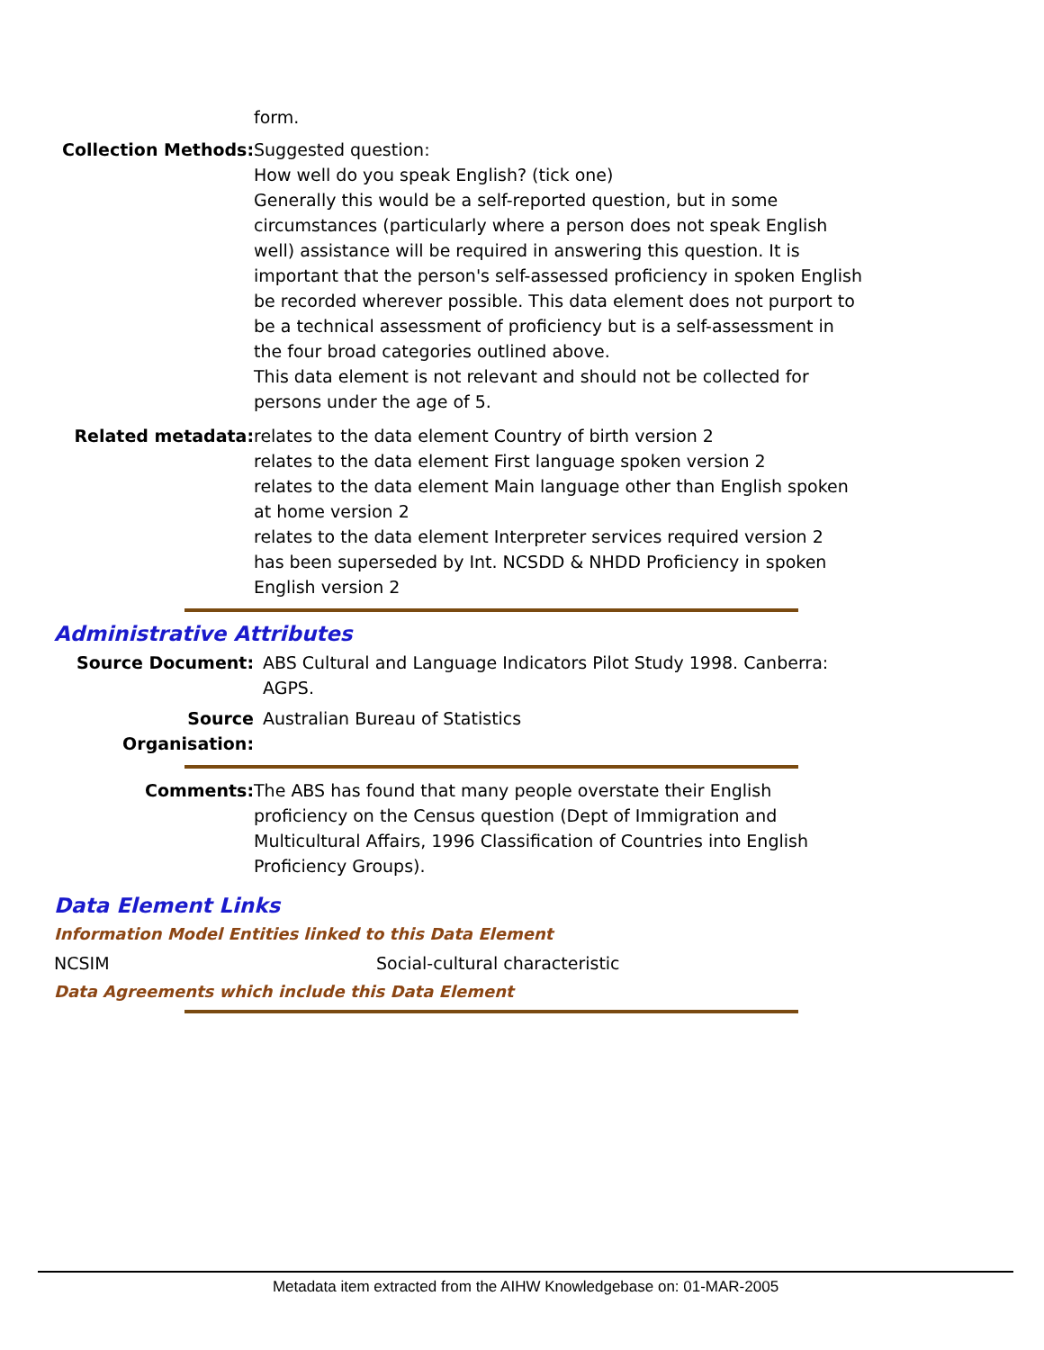form.
Collection Methods: Suggested question:
How well do you speak English? (tick one)
Generally this would be a self-reported question, but in some circumstances (particularly where a person does not speak English well) assistance will be required in answering this question. It is important that the person's self-assessed proficiency in spoken English be recorded wherever possible. This data element does not purport to be a technical assessment of proficiency but is a self-assessment in the four broad categories outlined above.
This data element is not relevant and should not be collected for persons under the age of 5.
Related metadata: relates to the data element Country of birth version 2
relates to the data element First language spoken version 2
relates to the data element Main language other than English spoken at home version 2
relates to the data element Interpreter services required version 2
has been superseded by Int. NCSDD & NHDD Proficiency in spoken English version 2
Administrative Attributes
Source Document: ABS Cultural and Language Indicators Pilot Study 1998. Canberra: AGPS.
Source Organisation:
Australian Bureau of Statistics
Comments: The ABS has found that many people overstate their English proficiency on the Census question (Dept of Immigration and Multicultural Affairs, 1996 Classification of Countries into English Proficiency Groups).
Data Element Links
Information Model Entities linked to this Data Element
NCSIM Social-cultural characteristic
Data Agreements which include this Data Element
Metadata item extracted from the AIHW Knowledgebase on: 01-MAR-2005